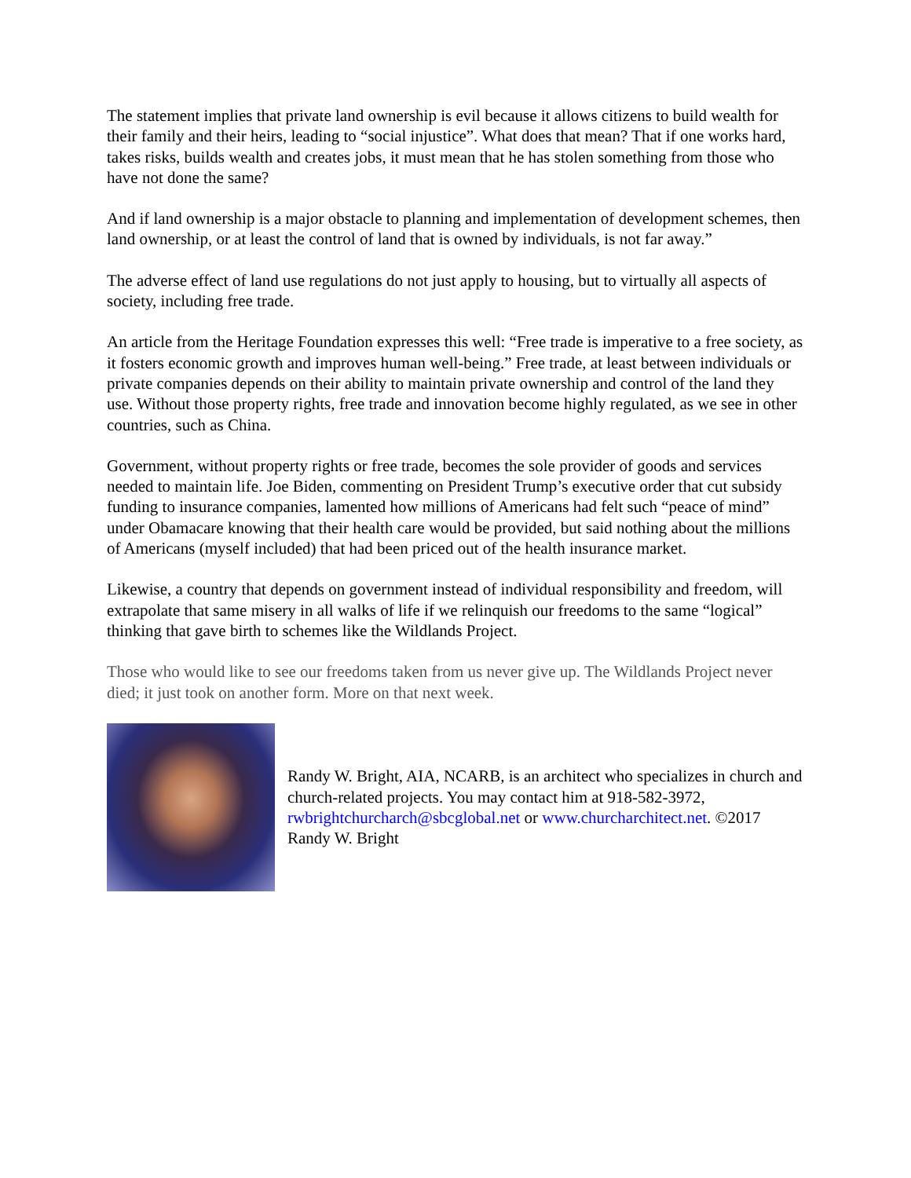The statement implies that private land ownership is evil because it allows citizens to build wealth for their family and their heirs, leading to “social injustice”. What does that mean? That if one works hard, takes risks, builds wealth and creates jobs, it must mean that he has stolen something from those who have not done the same?
And if land ownership is a major obstacle to planning and implementation of development schemes, then land ownership, or at least the control of land that is owned by individuals, is not far away.”
The adverse effect of land use regulations do not just apply to housing, but to virtually all aspects of society, including free trade.
An article from the Heritage Foundation expresses this well: “Free trade is imperative to a free society, as it fosters economic growth and improves human well-being.” Free trade, at least between individuals or private companies depends on their ability to maintain private ownership and control of the land they use. Without those property rights, free trade and innovation become highly regulated, as we see in other countries, such as China.
Government, without property rights or free trade, becomes the sole provider of goods and services needed to maintain life. Joe Biden, commenting on President Trump’s executive order that cut subsidy funding to insurance companies, lamented how millions of Americans had felt such “peace of mind” under Obamacare knowing that their health care would be provided, but said nothing about the millions of Americans (myself included) that had been priced out of the health insurance market.
Likewise, a country that depends on government instead of individual responsibility and freedom, will extrapolate that same misery in all walks of life if we relinquish our freedoms to the same “logical” thinking that gave birth to schemes like the Wildlands Project.
Those who would like to see our freedoms taken from us never give up. The Wildlands Project never died; it just took on another form. More on that next week.
Randy W. Bright, AIA, NCARB, is an architect who specializes in church and church-related projects. You may contact him at 918-582-3972, rwbrightchurcharch@sbcglobal.net or www.churcharchitect.net. ©2017 Randy W. Bright